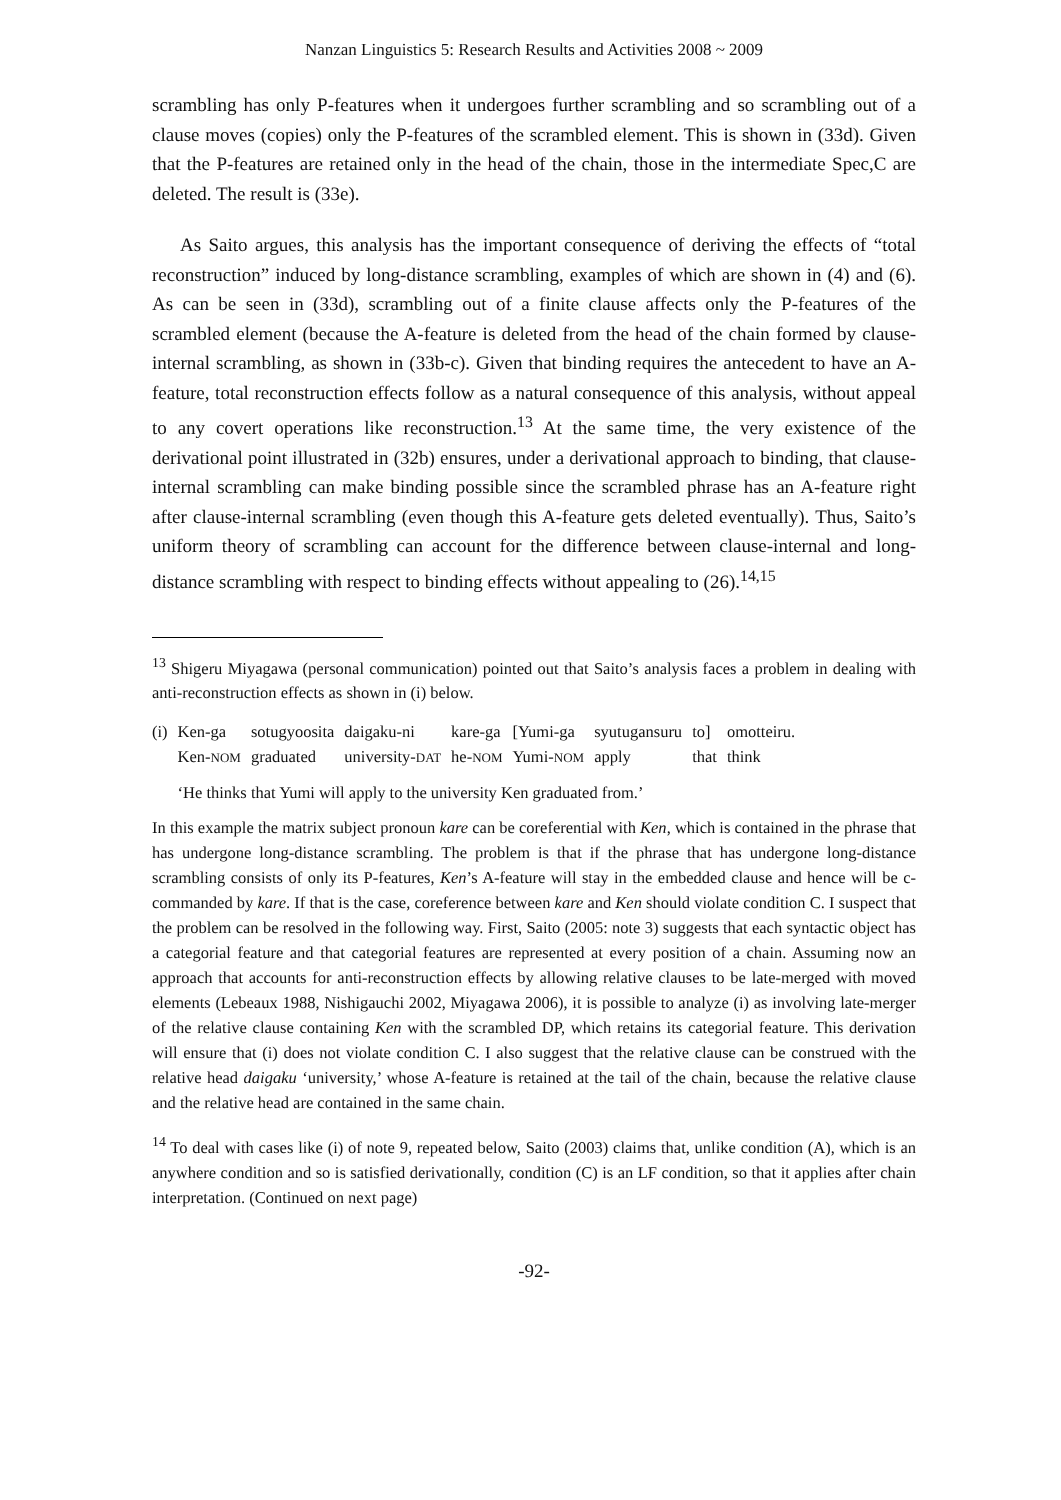Nanzan Linguistics 5: Research Results and Activities 2008 ~ 2009
scrambling has only P-features when it undergoes further scrambling and so scrambling out of a clause moves (copies) only the P-features of the scrambled element. This is shown in (33d). Given that the P-features are retained only in the head of the chain, those in the intermediate Spec,C are deleted. The result is (33e).
As Saito argues, this analysis has the important consequence of deriving the effects of “total reconstruction” induced by long-distance scrambling, examples of which are shown in (4) and (6). As can be seen in (33d), scrambling out of a finite clause affects only the P-features of the scrambled element (because the A-feature is deleted from the head of the chain formed by clause-internal scrambling, as shown in (33b-c). Given that binding requires the antecedent to have an A-feature, total reconstruction effects follow as a natural consequence of this analysis, without appeal to any covert operations like reconstruction.<sup>13</sup> At the same time, the very existence of the derivational point illustrated in (32b) ensures, under a derivational approach to binding, that clause-internal scrambling can make binding possible since the scrambled phrase has an A-feature right after clause-internal scrambling (even though this A-feature gets deleted eventually). Thus, Saito’s uniform theory of scrambling can account for the difference between clause-internal and long-distance scrambling with respect to binding effects without appealing to (26).<sup>14,15</sup>
<sup>13</sup> Shigeru Miyagawa (personal communication) pointed out that Saito’s analysis faces a problem in dealing with anti-reconstruction effects as shown in (i) below.
| (i) | Ken-ga | sotugyoosita | daigaku-ni | kare-ga | [Yumi-ga | syutugansuru | to] | omotteiru. |
| | Ken- NOM | graduated | university- DAT | he- NOM | Yumi- NOM | apply | that | think |
| | ‘He thinks that Yumi will apply to the university Ken graduated from.’ | | | | | | | |
In this example the matrix subject pronoun kare can be coreferential with Ken, which is contained in the phrase that has undergone long-distance scrambling. The problem is that if the phrase that has undergone long-distance scrambling consists of only its P-features, Ken’s A-feature will stay in the embedded clause and hence will be c-commanded by kare. If that is the case, coreference between kare and Ken should violate condition C. I suspect that the problem can be resolved in the following way. First, Saito (2005: note 3) suggests that each syntactic object has a categorial feature and that categorial features are represented at every position of a chain. Assuming now an approach that accounts for anti-reconstruction effects by allowing relative clauses to be late-merged with moved elements (Lebeaux 1988, Nishigauchi 2002, Miyagawa 2006), it is possible to analyze (i) as involving late-merger of the relative clause containing Ken with the scrambled DP, which retains its categorial feature. This derivation will ensure that (i) does not violate condition C. I also suggest that the relative clause can be construed with the relative head daigaku ‘university,’ whose A-feature is retained at the tail of the chain, because the relative clause and the relative head are contained in the same chain.
<sup>14</sup> To deal with cases like (i) of note 9, repeated below, Saito (2003) claims that, unlike condition (A), which is an anywhere condition and so is satisfied derivationally, condition (C) is an LF condition, so that it applies after chain interpretation. (Continued on next page)
-92-